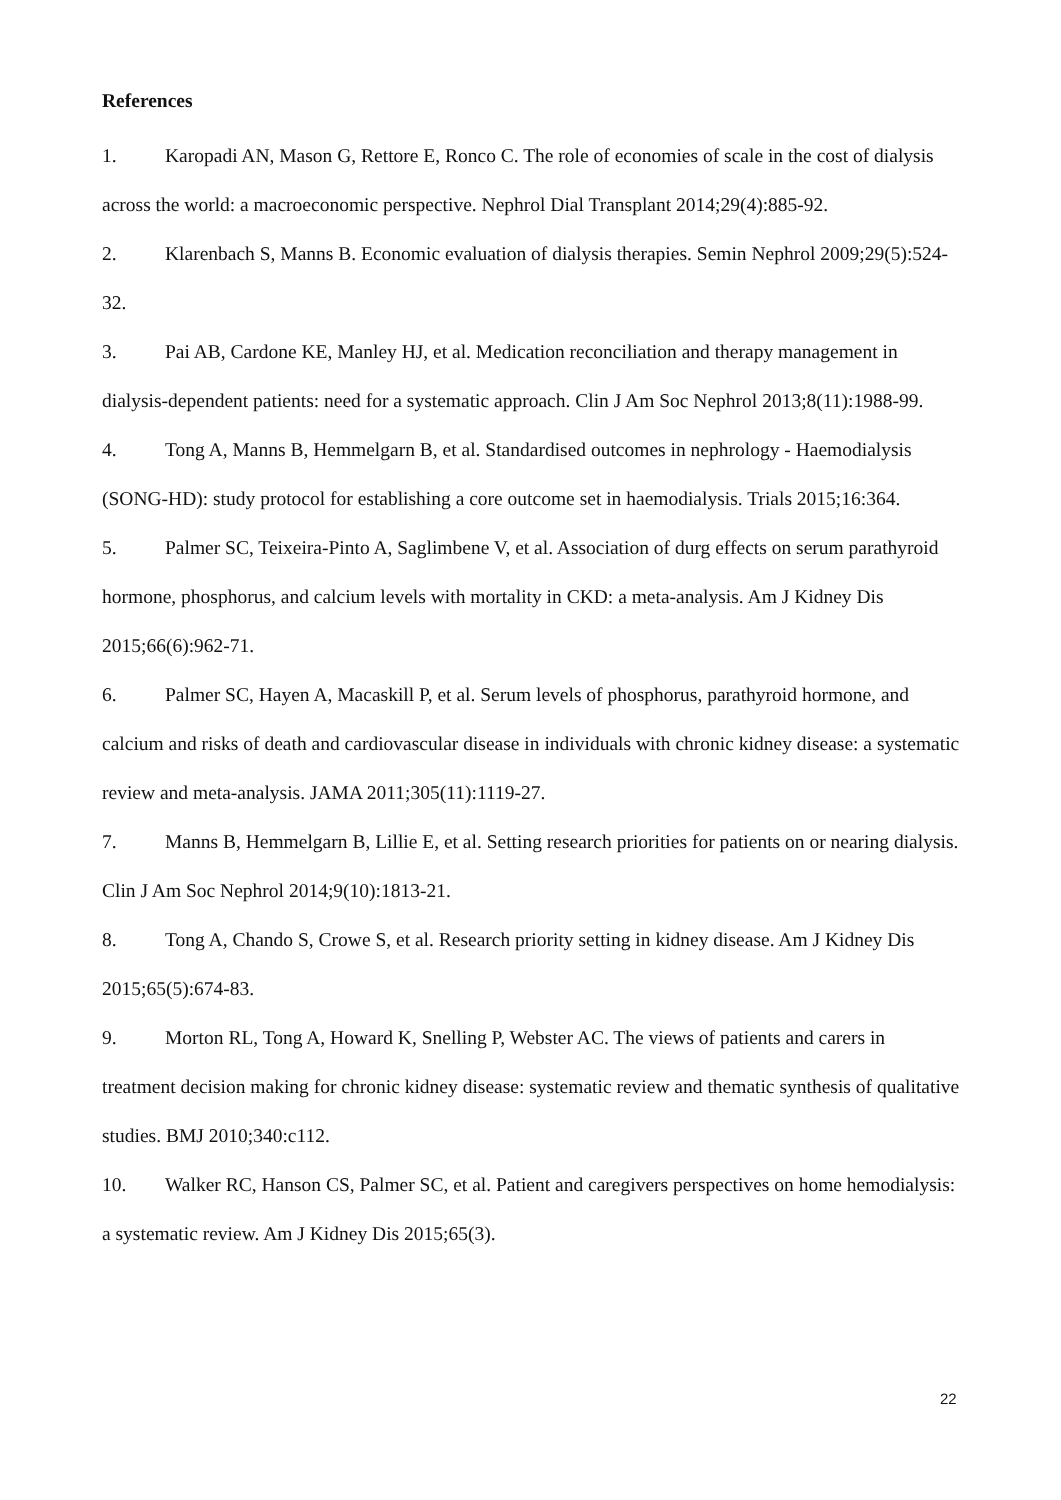References
1. Karopadi AN, Mason G, Rettore E, Ronco C. The role of economies of scale in the cost of dialysis across the world: a macroeconomic perspective. Nephrol Dial Transplant 2014;29(4):885-92.
2. Klarenbach S, Manns B. Economic evaluation of dialysis therapies. Semin Nephrol 2009;29(5):524-32.
3. Pai AB, Cardone KE, Manley HJ, et al. Medication reconciliation and therapy management in dialysis-dependent patients: need for a systematic approach. Clin J Am Soc Nephrol 2013;8(11):1988-99.
4. Tong A, Manns B, Hemmelgarn B, et al. Standardised outcomes in nephrology - Haemodialysis (SONG-HD): study protocol for establishing a core outcome set in haemodialysis. Trials 2015;16:364.
5. Palmer SC, Teixeira-Pinto A, Saglimbene V, et al. Association of durg effects on serum parathyroid hormone, phosphorus, and calcium levels with mortality in CKD: a meta-analysis. Am J Kidney Dis 2015;66(6):962-71.
6. Palmer SC, Hayen A, Macaskill P, et al. Serum levels of phosphorus, parathyroid hormone, and calcium and risks of death and cardiovascular disease in individuals with chronic kidney disease: a systematic review and meta-analysis. JAMA 2011;305(11):1119-27.
7. Manns B, Hemmelgarn B, Lillie E, et al. Setting research priorities for patients on or nearing dialysis. Clin J Am Soc Nephrol 2014;9(10):1813-21.
8. Tong A, Chando S, Crowe S, et al. Research priority setting in kidney disease. Am J Kidney Dis 2015;65(5):674-83.
9. Morton RL, Tong A, Howard K, Snelling P, Webster AC. The views of patients and carers in treatment decision making for chronic kidney disease: systematic review and thematic synthesis of qualitative studies. BMJ 2010;340:c112.
10. Walker RC, Hanson CS, Palmer SC, et al. Patient and caregivers perspectives on home hemodialysis: a systematic review. Am J Kidney Dis 2015;65(3).
22